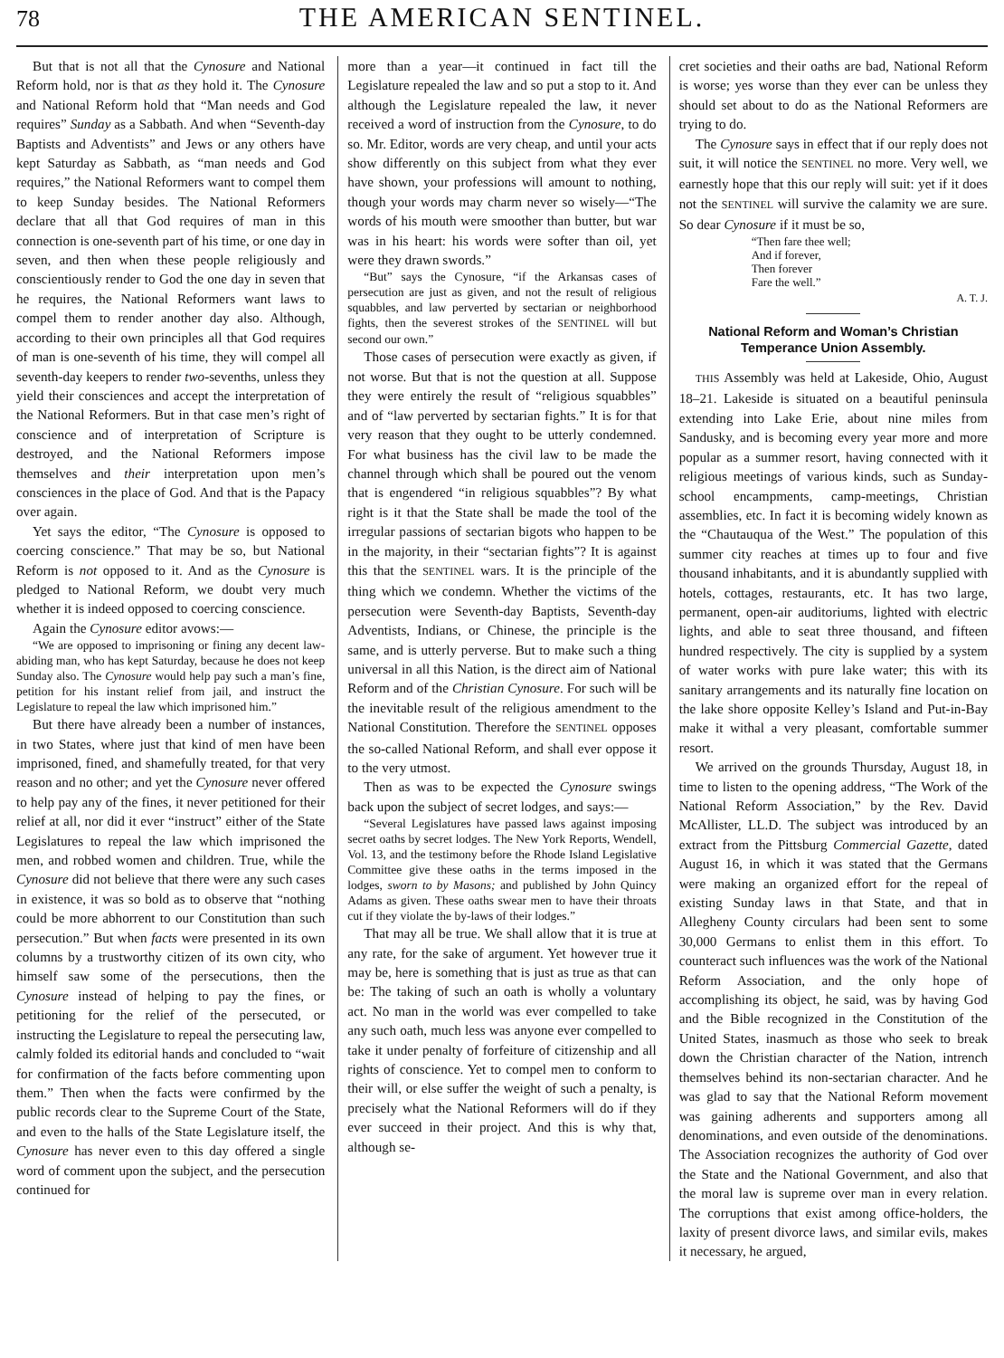78
THE AMERICAN SENTINEL.
But that is not all that the Cynosure and National Reform hold, nor is that as they hold it. The Cynosure and National Reform hold that “Man needs and God requires” Sunday as a Sabbath. And when “Seventh-day Baptists and Adventists” and Jews or any others have kept Saturday as Sabbath, as “man needs and God requires,” the National Reformers want to compel them to keep Sunday besides. The National Reformers declare that all that God requires of man in this connection is one-seventh part of his time, or one day in seven, and then when these people religiously and conscientiously render to God the one day in seven that he requires, the National Reformers want laws to compel them to render another day also. Although, according to their own principles all that God requires of man is one-seventh of his time, they will compel all seventh-day keepers to render two-sevenths, unless they yield their consciences and accept the interpretation of the National Reformers. But in that case men’s right of conscience and of interpretation of Scripture is destroyed, and the National Reformers impose themselves and their interpretation upon men’s consciences in the place of God. And that is the Papacy over again.
Yet says the editor, “The Cynosure is opposed to coercing conscience.” That may be so, but National Reform is not opposed to it. And as the Cynosure is pledged to National Reform, we doubt very much whether it is indeed opposed to coercing conscience.
Again the Cynosure editor avows:—
“We are opposed to imprisoning or fining any decent law-abiding man, who has kept Saturday, because he does not keep Sunday also. The Cynosure would help pay such a man’s fine, petition for his instant relief from jail, and instruct the Legislature to repeal the law which imprisoned him.”
But there have already been a number of instances, in two States, where just that kind of men have been imprisoned, fined, and shamefully treated, for that very reason and no other; and yet the Cynosure never offered to help pay any of the fines, it never petitioned for their relief at all, nor did it ever “instruct” either of the State Legislatures to repeal the law which imprisoned the men, and robbed women and children. True, while the Cynosure did not believe that there were any such cases in existence, it was so bold as to observe that “nothing could be more abhorrent to our Constitution than such persecution.” But when facts were presented in its own columns by a trustworthy citizen of its own city, who himself saw some of the persecutions, then the Cynosure instead of helping to pay the fines, or petitioning for the relief of the persecuted, or instructing the Legislature to repeal the persecuting law, calmly folded its editorial hands and concluded to “wait for confirmation of the facts before commenting upon them.” Then when the facts were confirmed by the public records clear to the Supreme Court of the State, and even to the halls of the State Legislature itself, the Cynosure has never even to this day offered a single word of comment upon the subject, and the persecution continued for
more than a year—it continued in fact till the Legislature repealed the law and so put a stop to it. And although the Legislature repealed the law, it never received a word of instruction from the Cynosure, to do so. Mr. Editor, words are very cheap, and until your acts show differently on this subject from what they ever have shown, your professions will amount to nothing, though your words may charm never so wisely—“The words of his mouth were smoother than butter, but war was in his heart: his words were softer than oil, yet were they drawn swords.”
“But” says the Cynosure, “if the Arkansas cases of persecution are just as given, and not the result of religious squabbles, and law perverted by sectarian or neighborhood fights, then the severest strokes of the SENTINEL will but second our own.”
Those cases of persecution were exactly as given, if not worse. But that is not the question at all. Suppose they were entirely the result of “religious squabbles” and of “law perverted by sectarian fights.” It is for that very reason that they ought to be utterly condemned. For what business has the civil law to be made the channel through which shall be poured out the venom that is engendered “in religious squabbles”? By what right is it that the State shall be made the tool of the irregular passions of sectarian bigots who happen to be in the majority, in their “sectarian fights”? It is against this that the SENTINEL wars. It is the principle of the thing which we condemn. Whether the victims of the persecution were Seventh-day Baptists, Seventh-day Adventists, Indians, or Chinese, the principle is the same, and is utterly perverse. But to make such a thing universal in all this Nation, is the direct aim of National Reform and of the Christian Cynosure. For such will be the inevitable result of the religious amendment to the National Constitution. Therefore the SENTINEL opposes the so-called National Reform, and shall ever oppose it to the very utmost.
Then as was to be expected the Cynosure swings back upon the subject of secret lodges, and says:—
“Several Legislatures have passed laws against imposing secret oaths by secret lodges. The New York Reports, Wendell, Vol. 13, and the testimony before the Rhode Island Legislative Committee give these oaths in the terms imposed in the lodges, sworn to by Masons; and published by John Quincy Adams as given. These oaths swear men to have their throats cut if they violate the by-laws of their lodges.”
That may all be true. We shall allow that it is true at any rate, for the sake of argument. Yet however true it may be, here is something that is just as true as that can be: The taking of such an oath is wholly a voluntary act. No man in the world was ever compelled to take any such oath, much less was anyone ever compelled to take it under penalty of forfeiture of citizenship and all rights of conscience. Yet to compel men to conform to their will, or else suffer the weight of such a penalty, is precisely what the National Reformers will do if they ever succeed in their project. And this is why that, although se-
cret societies and their oaths are bad, National Reform is worse; yes worse than they ever can be unless they should set about to do as the National Reformers are trying to do.
The Cynosure says in effect that if our reply does not suit, it will notice the SENTINEL no more. Very well, we earnestly hope that this our reply will suit: yet if it does not the SENTINEL will survive the calamity we are sure. So dear Cynosure if it must be so,
“Then fare thee well;
And if forever,
Then forever
Fare the well.”
A. T. J.
National Reform and Woman’s Christian Temperance Union Assembly.
THIS Assembly was held at Lakeside, Ohio, August 18–21. Lakeside is situated on a beautiful peninsula extending into Lake Erie, about nine miles from Sandusky, and is becoming every year more and more popular as a summer resort, having connected with it religious meetings of various kinds, such as Sunday-school encampments, camp-meetings, Christian assemblies, etc. In fact it is becoming widely known as the “Chautauqua of the West.” The population of this summer city reaches at times up to four and five thousand inhabitants, and it is abundantly supplied with hotels, cottages, restaurants, etc. It has two large, permanent, open-air auditoriums, lighted with electric lights, and able to seat three thousand, and fifteen hundred respectively. The city is supplied by a system of water works with pure lake water; this with its sanitary arrangements and its naturally fine location on the lake shore opposite Kelley’s Island and Put-in-Bay make it withal a very pleasant, comfortable summer resort.
We arrived on the grounds Thursday, August 18, in time to listen to the opening address, “The Work of the National Reform Association,” by the Rev. David McAllister, LL.D. The subject was introduced by an extract from the Pittsburg Commercial Gazette, dated August 16, in which it was stated that the Germans were making an organized effort for the repeal of existing Sunday laws in that State, and that in Allegheny County circulars had been sent to some 30,000 Germans to enlist them in this effort. To counteract such influences was the work of the National Reform Association, and the only hope of accomplishing its object, he said, was by having God and the Bible recognized in the Constitution of the United States, inasmuch as those who seek to break down the Christian character of the Nation, intrench themselves behind its non-sectarian character. And he was glad to say that the National Reform movement was gaining adherents and supporters among all denominations, and even outside of the denominations. The Association recognizes the authority of God over the State and the National Government, and also that the moral law is supreme over man in every relation. The corruptions that exist among office-holders, the laxity of present divorce laws, and similar evils, makes it necessary, he argued,